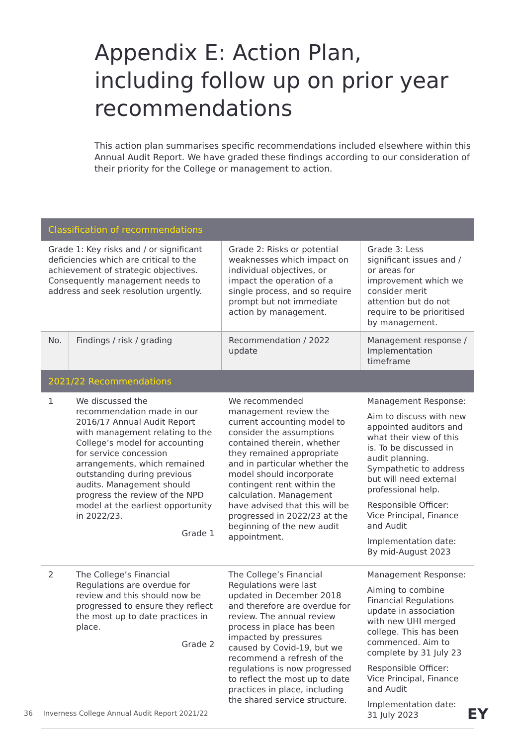Appendix E: Action Plan, including follow up on prior year recommendations
This action plan summarises specific recommendations included elsewhere within this Annual Audit Report. We have graded these findings according to our consideration of their priority for the College or management to action.
| Classification of recommendations | | | |
| --- | --- | --- | --- |
| Grade 1: Key risks and / or significant deficiencies which are critical to the achievement of strategic objectives. Consequently management needs to address and seek resolution urgently. | | Grade 2: Risks or potential weaknesses which impact on individual objectives, or impact the operation of a single process, and so require prompt but not immediate action by management. | Grade 3: Less significant issues and / or areas for improvement which we consider merit attention but do not require to be prioritised by management. |
| No. | Findings / risk / grading | Recommendation / 2022 update | Management response / Implementation timeframe |
| 2021/22 Recommendations | | | |
| 1 | We discussed the recommendation made in our 2016/17 Annual Audit Report with management relating to the College’s model for accounting for service concession arrangements, which remained outstanding during previous audits. Management should progress the review of the NPD model at the earliest opportunity in 2022/23. Grade 1 | We recommended management review the current accounting model to consider the assumptions contained therein, whether they remained appropriate and in particular whether the model should incorporate contingent rent within the calculation. Management have advised that this will be progressed in 2022/23 at the beginning of the new audit appointment. | Management Response: Aim to discuss with new appointed auditors and what their view of this is. To be discussed in audit planning. Sympathetic to address but will need external professional help. Responsible Officer: Vice Principal, Finance and Audit Implementation date: By mid-August 2023 |
| 2 | The College’s Financial Regulations are overdue for review and this should now be progressed to ensure they reflect the most up to date practices in place. Grade 2 | The College’s Financial Regulations were last updated in December 2018 and therefore are overdue for review. The annual review process in place has been impacted by pressures caused by Covid-19, but we recommend a refresh of the regulations is now progressed to reflect the most up to date practices in place, including the shared service structure. | Management Response: Aiming to combine Financial Regulations update in association with new UHI merged college. This has been commenced. Aim to complete by 31 July 23 Responsible Officer: Vice Principal, Finance and Audit Implementation date: 31 July 2023 |
36 Inverness College Annual Audit Report 2021/22
EY